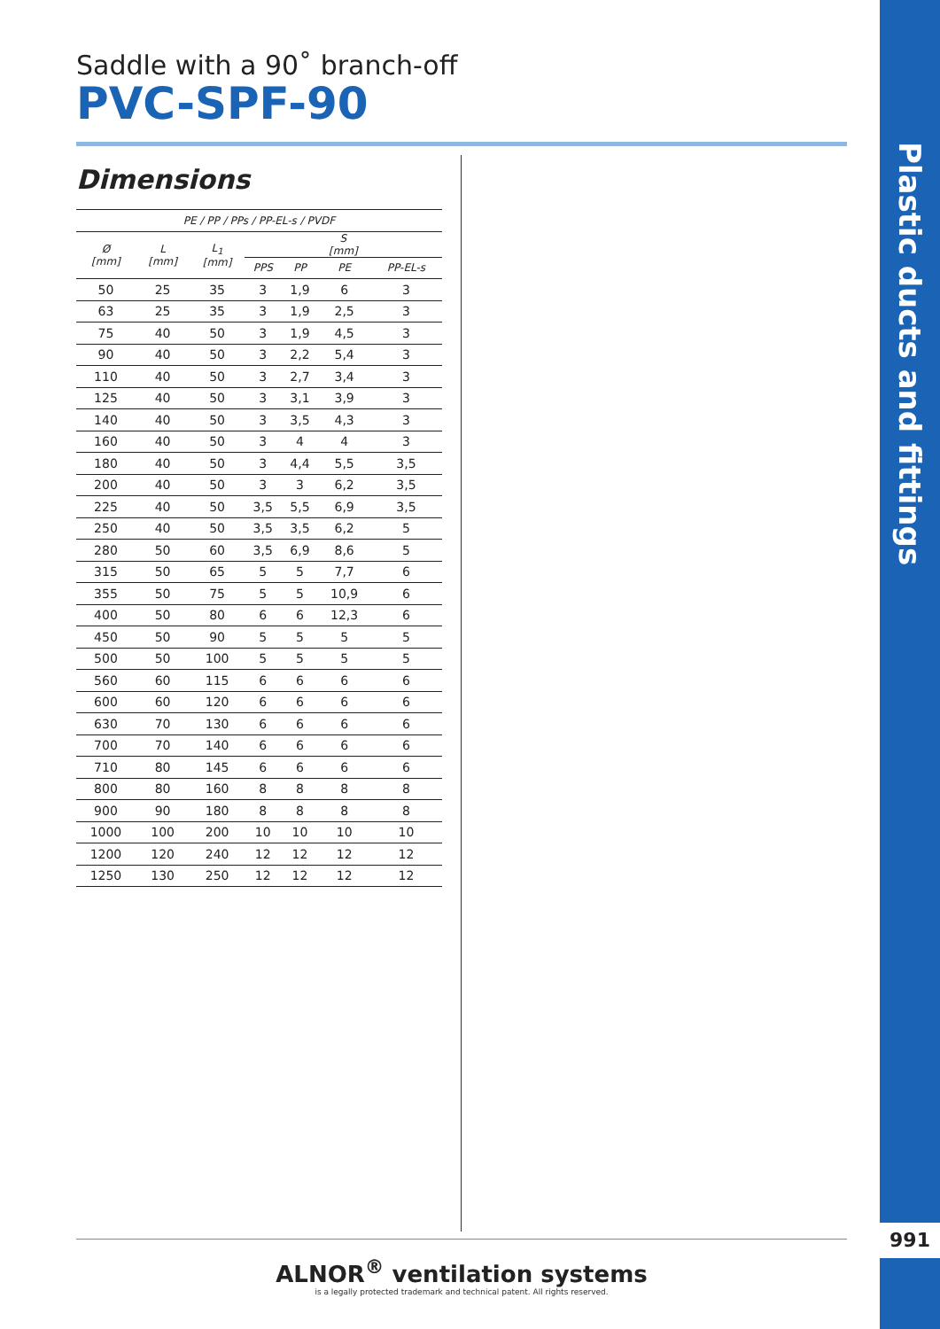Saddle with a 90˚ branch-off
PVC-SPF-90
Dimensions
| PE / PP / PPs / PP-EL-s / PVDF | | | | | | |
| --- | --- | --- | --- | --- | --- | --- |
| Ø [mm] | L [mm] | L<sub>1</sub> [mm] | S [mm] | | | |
| | | | PPS | PP | PE | PP-EL-s |
| 50 | 25 | 35 | 3 | 1,9 | 6 | 3 |
| 63 | 25 | 35 | 3 | 1,9 | 2,5 | 3 |
| 75 | 40 | 50 | 3 | 1,9 | 4,5 | 3 |
| 90 | 40 | 50 | 3 | 2,2 | 5,4 | 3 |
| 110 | 40 | 50 | 3 | 2,7 | 3,4 | 3 |
| 125 | 40 | 50 | 3 | 3,1 | 3,9 | 3 |
| 140 | 40 | 50 | 3 | 3,5 | 4,3 | 3 |
| 160 | 40 | 50 | 3 | 4 | 4 | 3 |
| 180 | 40 | 50 | 3 | 4,4 | 5,5 | 3,5 |
| 200 | 40 | 50 | 3 | 3 | 6,2 | 3,5 |
| 225 | 40 | 50 | 3,5 | 5,5 | 6,9 | 3,5 |
| 250 | 40 | 50 | 3,5 | 3,5 | 6,2 | 5 |
| 280 | 50 | 60 | 3,5 | 6,9 | 8,6 | 5 |
| 315 | 50 | 65 | 5 | 5 | 7,7 | 6 |
| 355 | 50 | 75 | 5 | 5 | 10,9 | 6 |
| 400 | 50 | 80 | 6 | 6 | 12,3 | 6 |
| 450 | 50 | 90 | 5 | 5 | 5 | 5 |
| 500 | 50 | 100 | 5 | 5 | 5 | 5 |
| 560 | 60 | 115 | 6 | 6 | 6 | 6 |
| 600 | 60 | 120 | 6 | 6 | 6 | 6 |
| 630 | 70 | 130 | 6 | 6 | 6 | 6 |
| 700 | 70 | 140 | 6 | 6 | 6 | 6 |
| 710 | 80 | 145 | 6 | 6 | 6 | 6 |
| 800 | 80 | 160 | 8 | 8 | 8 | 8 |
| 900 | 90 | 180 | 8 | 8 | 8 | 8 |
| 1000 | 100 | 200 | 10 | 10 | 10 | 10 |
| 1200 | 120 | 240 | 12 | 12 | 12 | 12 |
| 1250 | 130 | 250 | 12 | 12 | 12 | 12 |
ALNOR<sup>®</sup> ventilation systems
is a legally protected trademark and technical patent. All rights reserved.
Plastic ducts and fittings
991